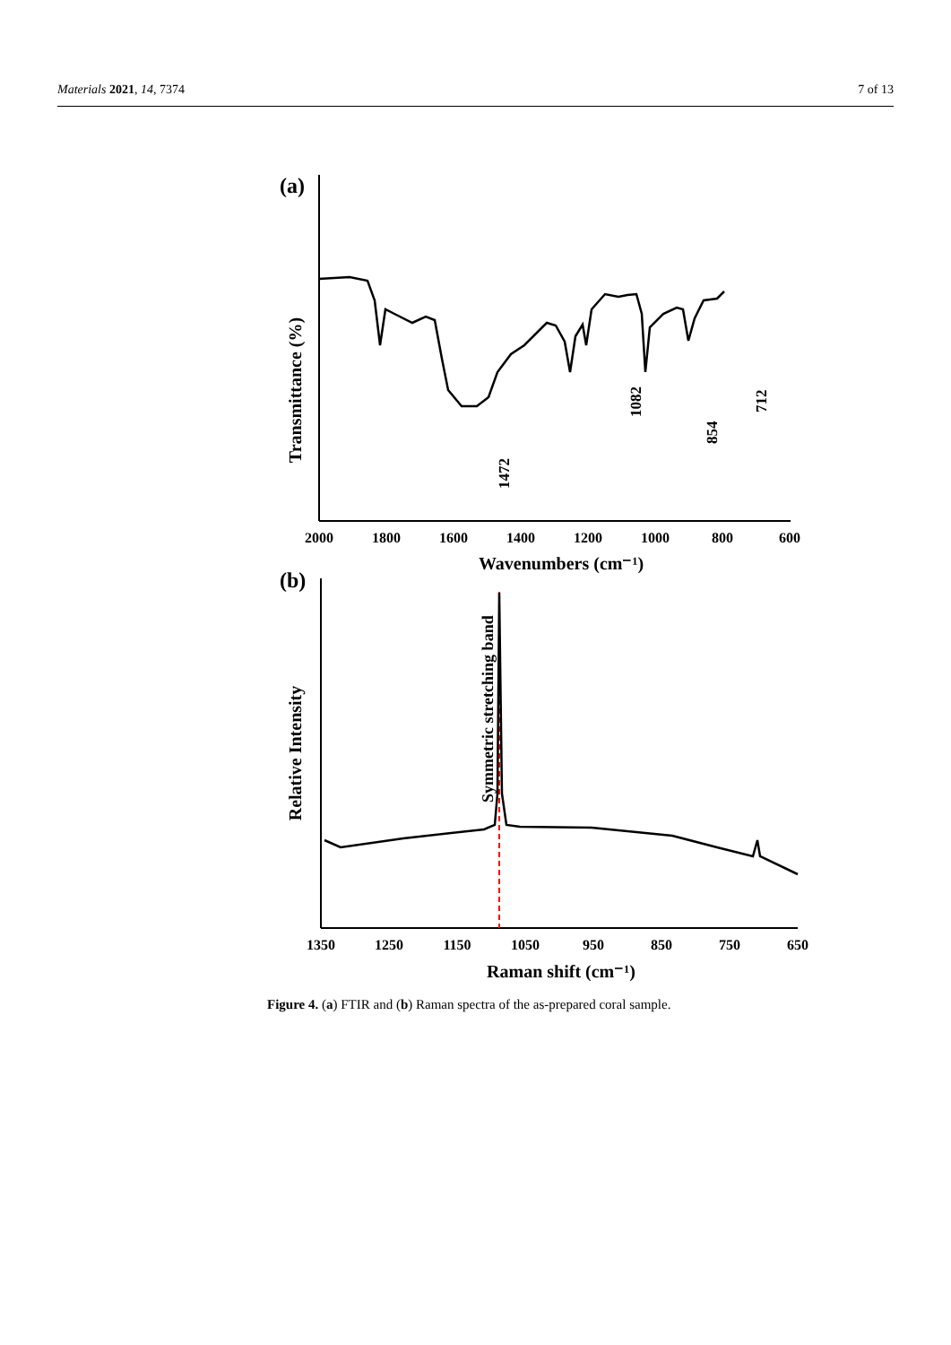Materials 2021, 14, 7374 7 of 13
(a)
Transmittance (%)
1472
1082
854
712
2000
1800
1600
1400
1200
1000
800
600
Wavenumbers (cm⁻¹)
(b)
Relative Intensity
Symmetric stretching band
1350
1250
1150
1050
950
850
750
650
Raman shift (cm⁻¹)
Figure 4. (a) FTIR and (b) Raman spectra of the as-prepared coral sample.